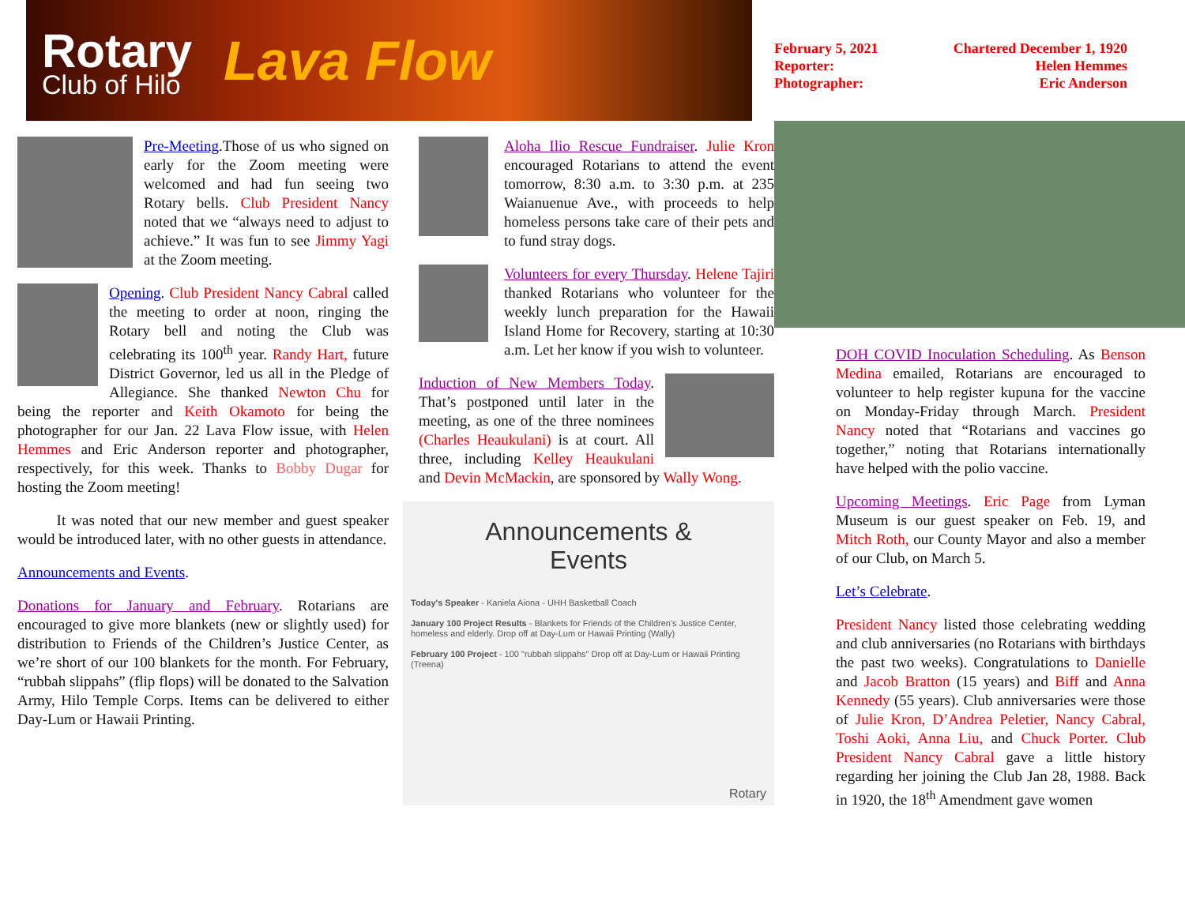Rotary
Club of Hilo
Lava Flow
February 5, 2021 Chartered December 1, 1920
Reporter: Helen Hemmes
Photographer: Eric Anderson
Pre-Meeting.Those of us who signed on early for the Zoom meeting were welcomed and had fun seeing two Rotary bells. Club President Nancy noted that we “always need to adjust to achieve.” It was fun to see Jimmy Yagi at the Zoom meeting.
Opening. Club President Nancy Cabral called the meeting to order at noon, ringing the Rotary bell and noting the Club was celebrating its 100<sup>th</sup> year. Randy Hart, future District Governor, led us all in the Pledge of Allegiance. She thanked Newton Chu for being the reporter and Keith Okamoto for being the photographer for our Jan. 22 Lava Flow issue, with Helen Hemmes and Eric Anderson reporter and photographer, respectively, for this week. Thanks to Bobby Dugar for hosting the Zoom meeting!
It was noted that our new member and guest speaker would be introduced later, with no other guests in attendance.
Announcements and Events.
Donations for January and February. Rotarians are encouraged to give more blankets (new or slightly used) for distribution to Friends of the Children’s Justice Center, as we’re short of our 100 blankets for the month. For February, “rubbah slippahs” (flip flops) will be donated to the Salvation Army, Hilo Temple Corps. Items can be delivered to either Day-Lum or Hawaii Printing.
Aloha Ilio Rescue Fundraiser. Julie Kron encouraged Rotarians to attend the event tomorrow, 8:30 a.m. to 3:30 p.m. at 235 Waianuenue Ave., with proceeds to help homeless persons take care of their pets and to fund stray dogs.
Volunteers for every Thursday. Helene Tajiri thanked Rotarians who volunteer for the weekly lunch preparation for the Hawaii Island Home for Recovery, starting at 10:30 a.m. Let her know if you wish to volunteer.
Induction of New Members Today. That’s postponed until later in the meeting, as one of the three nominees (Charles Heaukulani) is at court. All three, including Kelley Heaukulani and Devin McMackin, are sponsored by Wally Wong.
Announcements &
Events
Today's Speaker - Kaniela Aiona - UHH Basketball Coach
January 100 Project Results - Blankets for Friends of the Children's Justice Center, homeless and elderly. Drop off at Day-Lum or Hawaii Printing (Wally)
February 100 Project - 100 "rubbah slippahs" Drop off at Day-Lum or Hawaii Printing (Treena)
Rotary
DOH COVID Inoculation Scheduling. As Benson Medina emailed, Rotarians are encouraged to volunteer to help register kupuna for the vaccine on Monday-Friday through March. President Nancy noted that “Rotarians and vaccines go together,” noting that Rotarians internationally have helped with the polio vaccine.
Upcoming Meetings. Eric Page from Lyman Museum is our guest speaker on Feb. 19, and Mitch Roth, our County Mayor and also a member of our Club, on March 5.
Let’s Celebrate.
President Nancy listed those celebrating wedding and club anniversaries (no Rotarians with birthdays the past two weeks). Congratulations to Danielle and Jacob Bratton (15 years) and Biff and Anna Kennedy (55 years). Club anniversaries were those of Julie Kron, D’Andrea Peletier, Nancy Cabral, Toshi Aoki, Anna Liu, and Chuck Porter. Club President Nancy Cabral gave a little history regarding her joining the Club Jan 28, 1988. Back in 1920, the 18<sup>th</sup> Amendment gave women